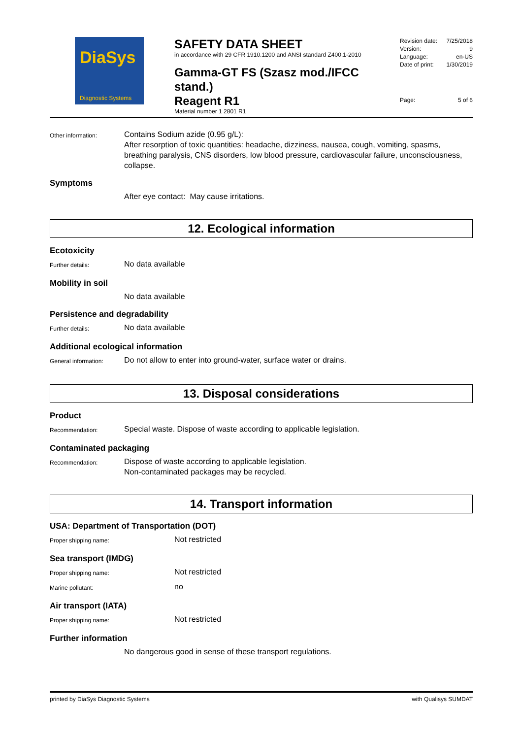DiaSys
Diagnostic Systems
SAFETY DATA SHEET
in accordance with 29 CFR 1910.1200 and ANSI standard Z400.1-2010
Gamma-GT FS (Szasz mod./IFCC stand.)
Reagent R1
Material number 1 2801 R1
Revision date: 7/25/2018
Version: 9
Language: en-US
Date of print: 1/30/2019
Page: 5 of 6
Other information:
Contains Sodium azide (0.95 g/L):
After resorption of toxic quantities: headache, dizziness, nausea, cough, vomiting, spasms, breathing paralysis, CNS disorders, low blood pressure, cardiovascular failure, unconsciousness, collapse.
Symptoms
After eye contact: May cause irritations.
12. Ecological information
Ecotoxicity
Further details:
No data available
Mobility in soil
No data available
Persistence and degradability
Further details:
No data available
Additional ecological information
General information:
Do not allow to enter into ground-water, surface water or drains.
13. Disposal considerations
Product
Recommendation:
Special waste. Dispose of waste according to applicable legislation.
Contaminated packaging
Recommendation:
Dispose of waste according to applicable legislation.
Non-contaminated packages may be recycled.
14. Transport information
USA: Department of Transportation (DOT)
Proper shipping name:
Not restricted
Sea transport (IMDG)
Proper shipping name:
Not restricted
Marine pollutant:
no
Air transport (IATA)
Proper shipping name:
Not restricted
Further information
No dangerous good in sense of these transport regulations.
printed by DiaSys Diagnostic Systems with Qualisys SUMDAT